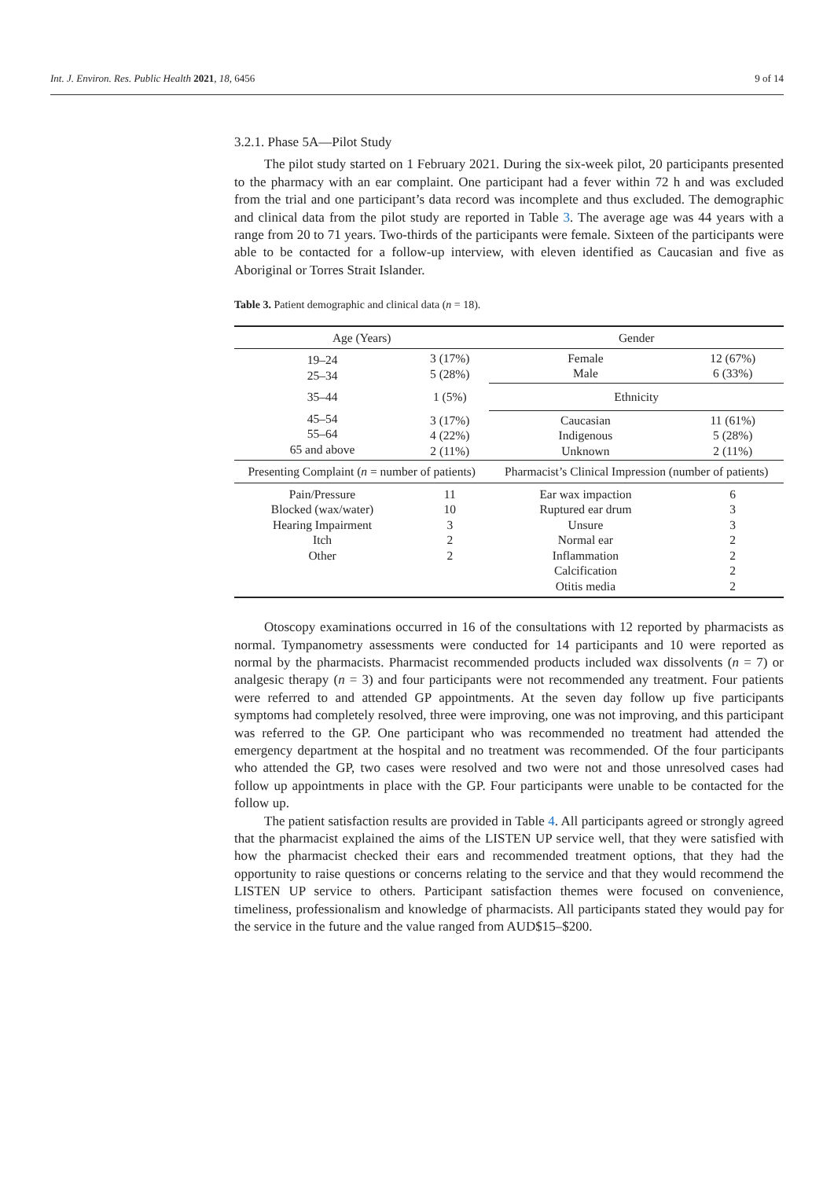Int. J. Environ. Res. Public Health 2021, 18, 6456 9 of 14
3.2.1. Phase 5A—Pilot Study
The pilot study started on 1 February 2021. During the six-week pilot, 20 participants presented to the pharmacy with an ear complaint. One participant had a fever within 72 h and was excluded from the trial and one participant’s data record was incomplete and thus excluded. The demographic and clinical data from the pilot study are reported in Table 3. The average age was 44 years with a range from 20 to 71 years. Two-thirds of the participants were female. Sixteen of the participants were able to be contacted for a follow-up interview, with eleven identified as Caucasian and five as Aboriginal or Torres Strait Islander.
Table 3. Patient demographic and clinical data (n = 18).
| Age (Years) | | Gender | |
| --- | --- | --- | --- |
| 19–24 25–34 | 3 (17%) 5 (28%) | Female Male | 12 (67%) 6 (33%) |
| 35–44 | 1 (5%) | Ethnicity | |
| 45–54 55–64 65 and above | 3 (17%) 4 (22%) 2 (11%) | Caucasian Indigenous Unknown | 11 (61%) 5 (28%) 2 (11%) |
| Presenting Complaint ( n = number of patients) | | Pharmacist’s Clinical Impression (number of patients) | |
| Pain/Pressure Blocked (wax/water) Hearing Impairment Itch Other | 11 10 3 2 2 | Ear wax impaction Ruptured ear drum Unsure Normal ear Inflammation Calcification Otitis media | 6 3 3 2 2 2 2 |
Otoscopy examinations occurred in 16 of the consultations with 12 reported by pharmacists as normal. Tympanometry assessments were conducted for 14 participants and 10 were reported as normal by the pharmacists. Pharmacist recommended products included wax dissolvents (n = 7) or analgesic therapy (n = 3) and four participants were not recommended any treatment. Four patients were referred to and attended GP appointments. At the seven day follow up five participants symptoms had completely resolved, three were improving, one was not improving, and this participant was referred to the GP. One participant who was recommended no treatment had attended the emergency department at the hospital and no treatment was recommended. Of the four participants who attended the GP, two cases were resolved and two were not and those unresolved cases had follow up appointments in place with the GP. Four participants were unable to be contacted for the follow up.
The patient satisfaction results are provided in Table 4. All participants agreed or strongly agreed that the pharmacist explained the aims of the LISTEN UP service well, that they were satisfied with how the pharmacist checked their ears and recommended treatment options, that they had the opportunity to raise questions or concerns relating to the service and that they would recommend the LISTEN UP service to others. Participant satisfaction themes were focused on convenience, timeliness, professionalism and knowledge of pharmacists. All participants stated they would pay for the service in the future and the value ranged from AUD$15–$200.